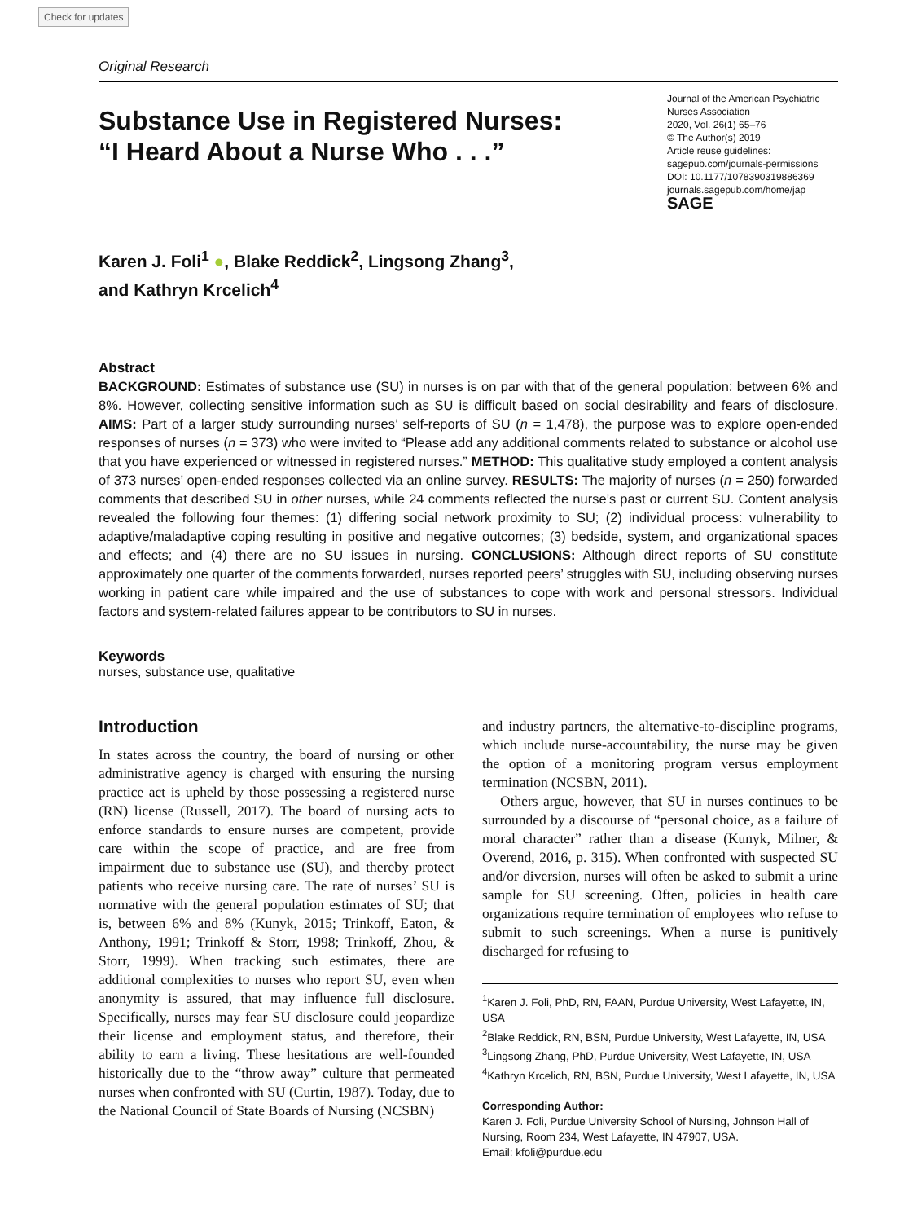Check for updates
Original Research
Substance Use in Registered Nurses:
“I Heard About a Nurse Who . . .”
Journal of the American Psychiatric Nurses Association
2020, Vol. 26(1) 65–76
© The Author(s) 2019
Article reuse guidelines:
sagepub.com/journals-permissions
DOI: 10.1177/1078390319886369
journals.sagepub.com/home/jap
SAGE
Karen J. Foli<sup>1</sup> ●, Blake Reddick<sup>2</sup>, Lingsong Zhang<sup>3</sup>,
and Kathryn Krcelich<sup>4</sup>
Abstract
BACKGROUND: Estimates of substance use (SU) in nurses is on par with that of the general population: between 6% and 8%. However, collecting sensitive information such as SU is difficult based on social desirability and fears of disclosure. AIMS: Part of a larger study surrounding nurses’ self-reports of SU (n = 1,478), the purpose was to explore open-ended responses of nurses (n = 373) who were invited to “Please add any additional comments related to substance or alcohol use that you have experienced or witnessed in registered nurses.” METHOD: This qualitative study employed a content analysis of 373 nurses’ open-ended responses collected via an online survey. RESULTS: The majority of nurses (n = 250) forwarded comments that described SU in other nurses, while 24 comments reflected the nurse’s past or current SU. Content analysis revealed the following four themes: (1) differing social network proximity to SU; (2) individual process: vulnerability to adaptive/maladaptive coping resulting in positive and negative outcomes; (3) bedside, system, and organizational spaces and effects; and (4) there are no SU issues in nursing. CONCLUSIONS: Although direct reports of SU constitute approximately one quarter of the comments forwarded, nurses reported peers’ struggles with SU, including observing nurses working in patient care while impaired and the use of substances to cope with work and personal stressors. Individual factors and system-related failures appear to be contributors to SU in nurses.
Keywords
nurses, substance use, qualitative
Introduction
In states across the country, the board of nursing or other administrative agency is charged with ensuring the nursing practice act is upheld by those possessing a registered nurse (RN) license (Russell, 2017). The board of nursing acts to enforce standards to ensure nurses are competent, provide care within the scope of practice, and are free from impairment due to substance use (SU), and thereby protect patients who receive nursing care. The rate of nurses’ SU is normative with the general population estimates of SU; that is, between 6% and 8% (Kunyk, 2015; Trinkoff, Eaton, & Anthony, 1991; Trinkoff & Storr, 1998; Trinkoff, Zhou, & Storr, 1999). When tracking such estimates, there are additional complexities to nurses who report SU, even when anonymity is assured, that may influence full disclosure. Specifically, nurses may fear SU disclosure could jeopardize their license and employment status, and therefore, their ability to earn a living. These hesitations are well-founded historically due to the “throw away” culture that permeated nurses when confronted with SU (Curtin, 1987). Today, due to the National Council of State Boards of Nursing (NCSBN)
and industry partners, the alternative-to-discipline programs, which include nurse-accountability, the nurse may be given the option of a monitoring program versus employment termination (NCSBN, 2011).
Others argue, however, that SU in nurses continues to be surrounded by a discourse of “personal choice, as a failure of moral character” rather than a disease (Kunyk, Milner, & Overend, 2016, p. 315). When confronted with suspected SU and/or diversion, nurses will often be asked to submit a urine sample for SU screening. Often, policies in health care organizations require termination of employees who refuse to submit to such screenings. When a nurse is punitively discharged for refusing to
<sup>1</sup> Karen J. Foli, PhD, RN, FAAN, Purdue University, West Lafayette, IN, USA
<sup>2</sup> Blake Reddick, RN, BSN, Purdue University, West Lafayette, IN, USA
<sup>3</sup> Lingsong Zhang, PhD, Purdue University, West Lafayette, IN, USA
<sup>4</sup> Kathryn Krcelich, RN, BSN, Purdue University, West Lafayette, IN, USA
Corresponding Author:
Karen J. Foli, Purdue University School of Nursing, Johnson Hall of Nursing, Room 234, West Lafayette, IN 47907, USA.
Email: kfoli@purdue.edu